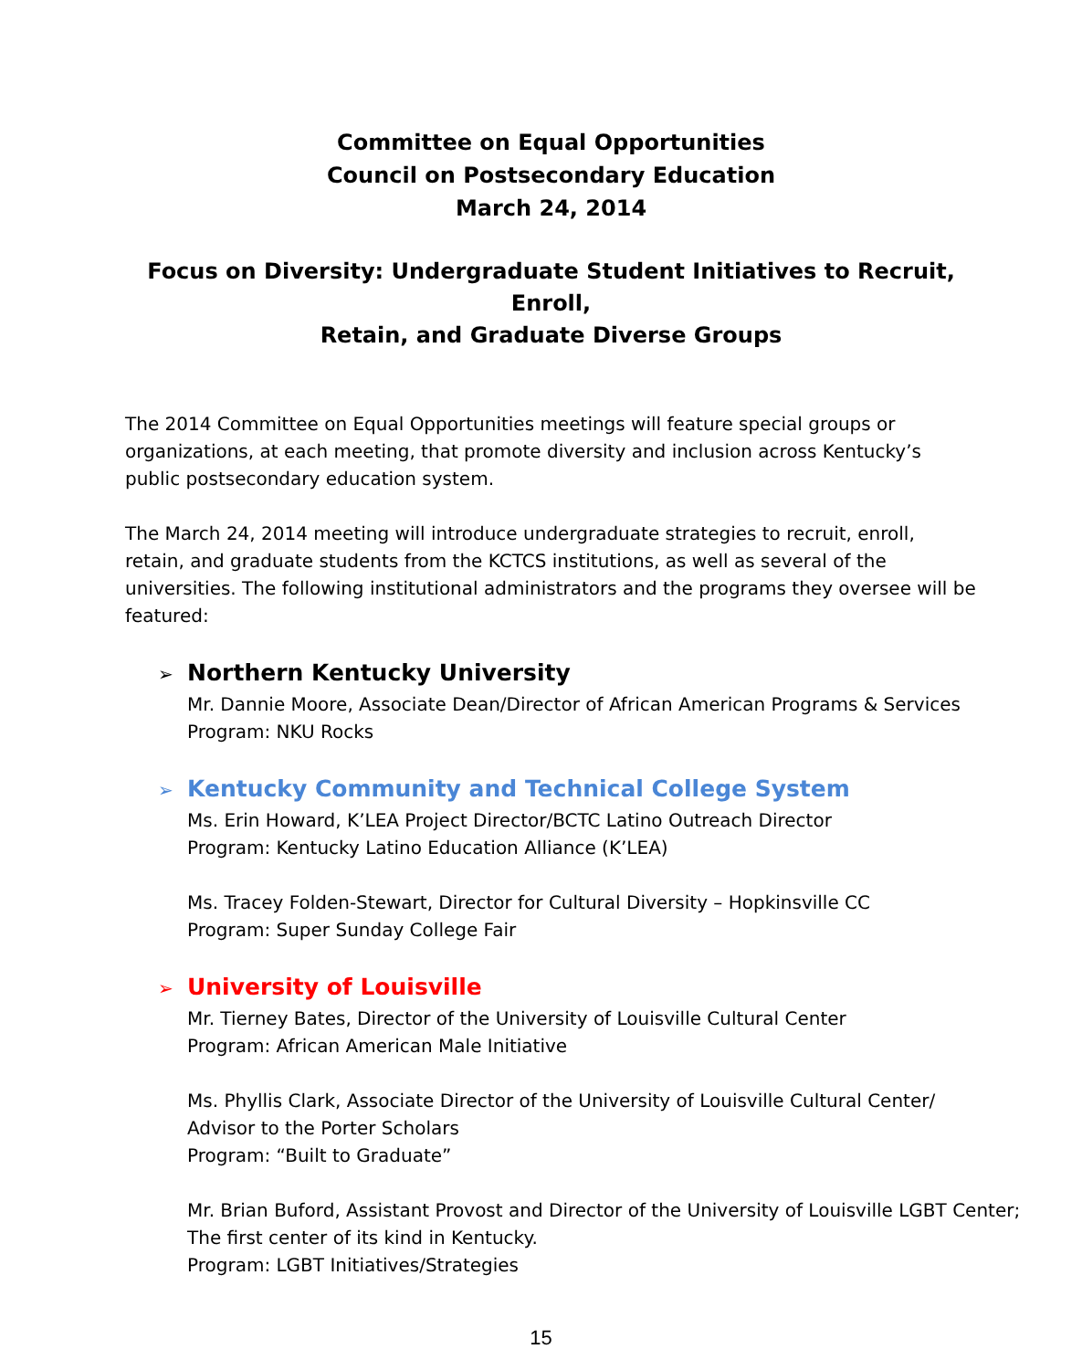Committee on Equal Opportunities
Council on Postsecondary Education
March 24, 2014
Focus on Diversity: Undergraduate Student Initiatives to Recruit, Enroll,
Retain, and Graduate Diverse Groups
The 2014 Committee on Equal Opportunities meetings will feature special groups or organizations, at each meeting, that promote diversity and inclusion across Kentucky’s public postsecondary education system.
The March 24, 2014 meeting will introduce undergraduate strategies to recruit, enroll, retain, and graduate students from the KCTCS institutions, as well as several of the universities. The following institutional administrators and the programs they oversee will be featured:
➢ Northern Kentucky University
Mr. Dannie Moore, Associate Dean/Director of African American Programs & Services
Program: NKU Rocks
➢ Kentucky Community and Technical College System
Ms. Erin Howard, K’LEA Project Director/BCTC Latino Outreach Director
Program: Kentucky Latino Education Alliance (K’LEA)
Ms. Tracey Folden-Stewart, Director for Cultural Diversity – Hopkinsville CC
Program: Super Sunday College Fair
➢ University of Louisville
Mr. Tierney Bates, Director of the University of Louisville Cultural Center
Program: African American Male Initiative
Ms. Phyllis Clark, Associate Director of the University of Louisville Cultural Center/
Advisor to the Porter Scholars
Program: “Built to Graduate”
Mr. Brian Buford, Assistant Provost and Director of the University of Louisville LGBT Center; The first center of its kind in Kentucky.
Program: LGBT Initiatives/Strategies
15